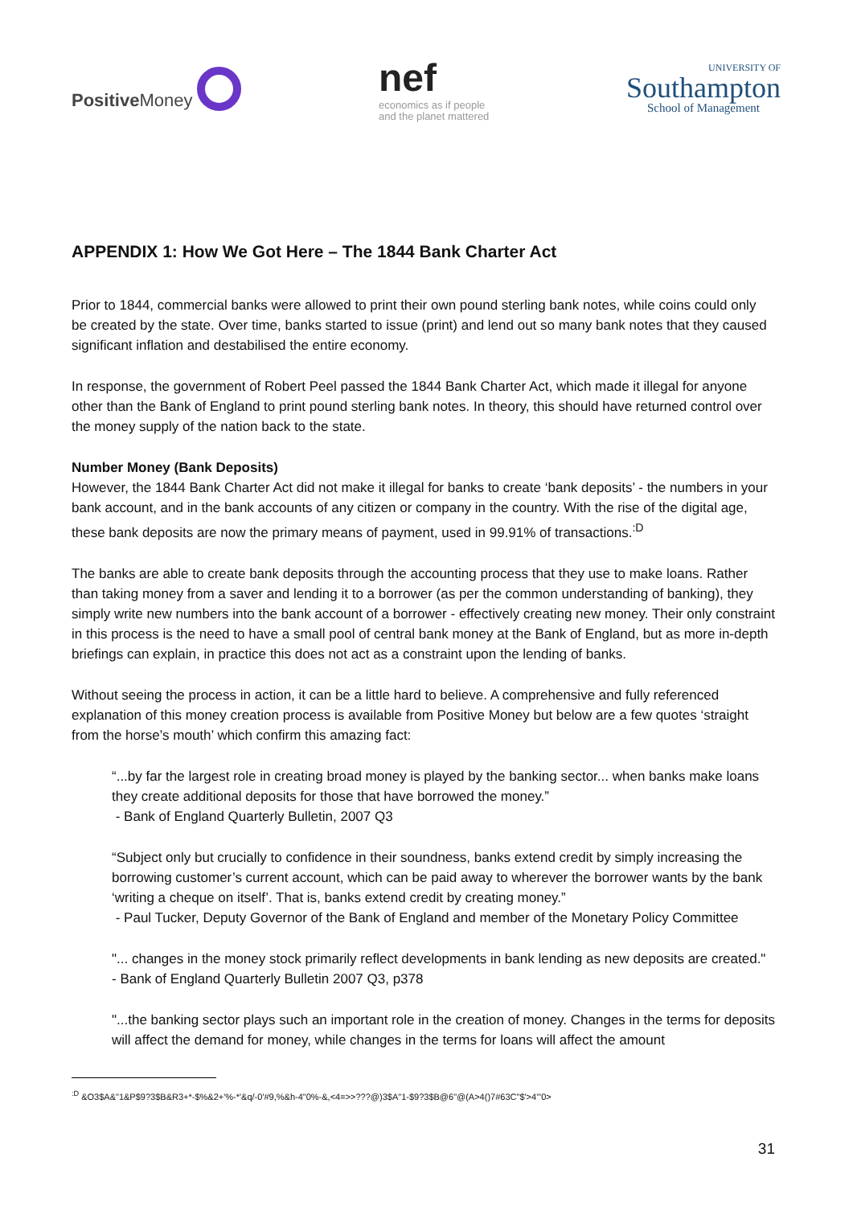Positive Money
nef
economics as if people
and the planet mattered
UNIVERSITY OF
Southampton
School of Management
APPENDIX 1: How We Got Here – The 1844 Bank Charter Act
Prior to 1844, commercial banks were allowed to print their own pound sterling bank notes, while coins could only be created by the state. Over time, banks started to issue (print) and lend out so many bank notes that they caused significant inflation and destabilised the entire economy.
In response, the government of Robert Peel passed the 1844 Bank Charter Act, which made it illegal for anyone other than the Bank of England to print pound sterling bank notes. In theory, this should have returned control over the money supply of the nation back to the state.
Number Money (Bank Deposits)
However, the 1844 Bank Charter Act did not make it illegal for banks to create ‘bank deposits’ - the numbers in your bank account, and in the bank accounts of any citizen or company in the country. With the rise of the digital age, these bank deposits are now the primary means of payment, used in 99.91% of transactions.<sup>:D</sup>
The banks are able to create bank deposits through the accounting process that they use to make loans. Rather than taking money from a saver and lending it to a borrower (as per the common understanding of banking), they simply write new numbers into the bank account of a borrower - effectively creating new money. Their only constraint in this process is the need to have a small pool of central bank money at the Bank of England, but as more in-depth briefings can explain, in practice this does not act as a constraint upon the lending of banks.
Without seeing the process in action, it can be a little hard to believe. A comprehensive and fully referenced explanation of this money creation process is available from Positive Money but below are a few quotes ‘straight from the horse’s mouth’ which confirm this amazing fact:
“...by far the largest role in creating broad money is played by the banking sector... when banks make loans they create additional deposits for those that have borrowed the money.”
- Bank of England Quarterly Bulletin, 2007 Q3
“Subject only but crucially to confidence in their soundness, banks extend credit by simply increasing the borrowing customer’s current account, which can be paid away to wherever the borrower wants by the bank ‘writing a cheque on itself’. That is, banks extend credit by creating money.”
- Paul Tucker, Deputy Governor of the Bank of England and member of the Monetary Policy Committee
"... changes in the money stock primarily reflect developments in bank lending as new deposits are created."
- Bank of England Quarterly Bulletin 2007 Q3, p378
"...the banking sector plays such an important role in the creation of money. Changes in the terms for deposits will affect the demand for money, while changes in the terms for loans will affect the amount
<sup>:D</sup> &O3$A&"1&P$9?3$B&R3+*-$%&2+'%-*'&q/-0'#9,%&h-4"0%-&,<4=>>???@)3$A"1-$9?3$B@6"@(A>4()7#63C"$'>4'"0>
31